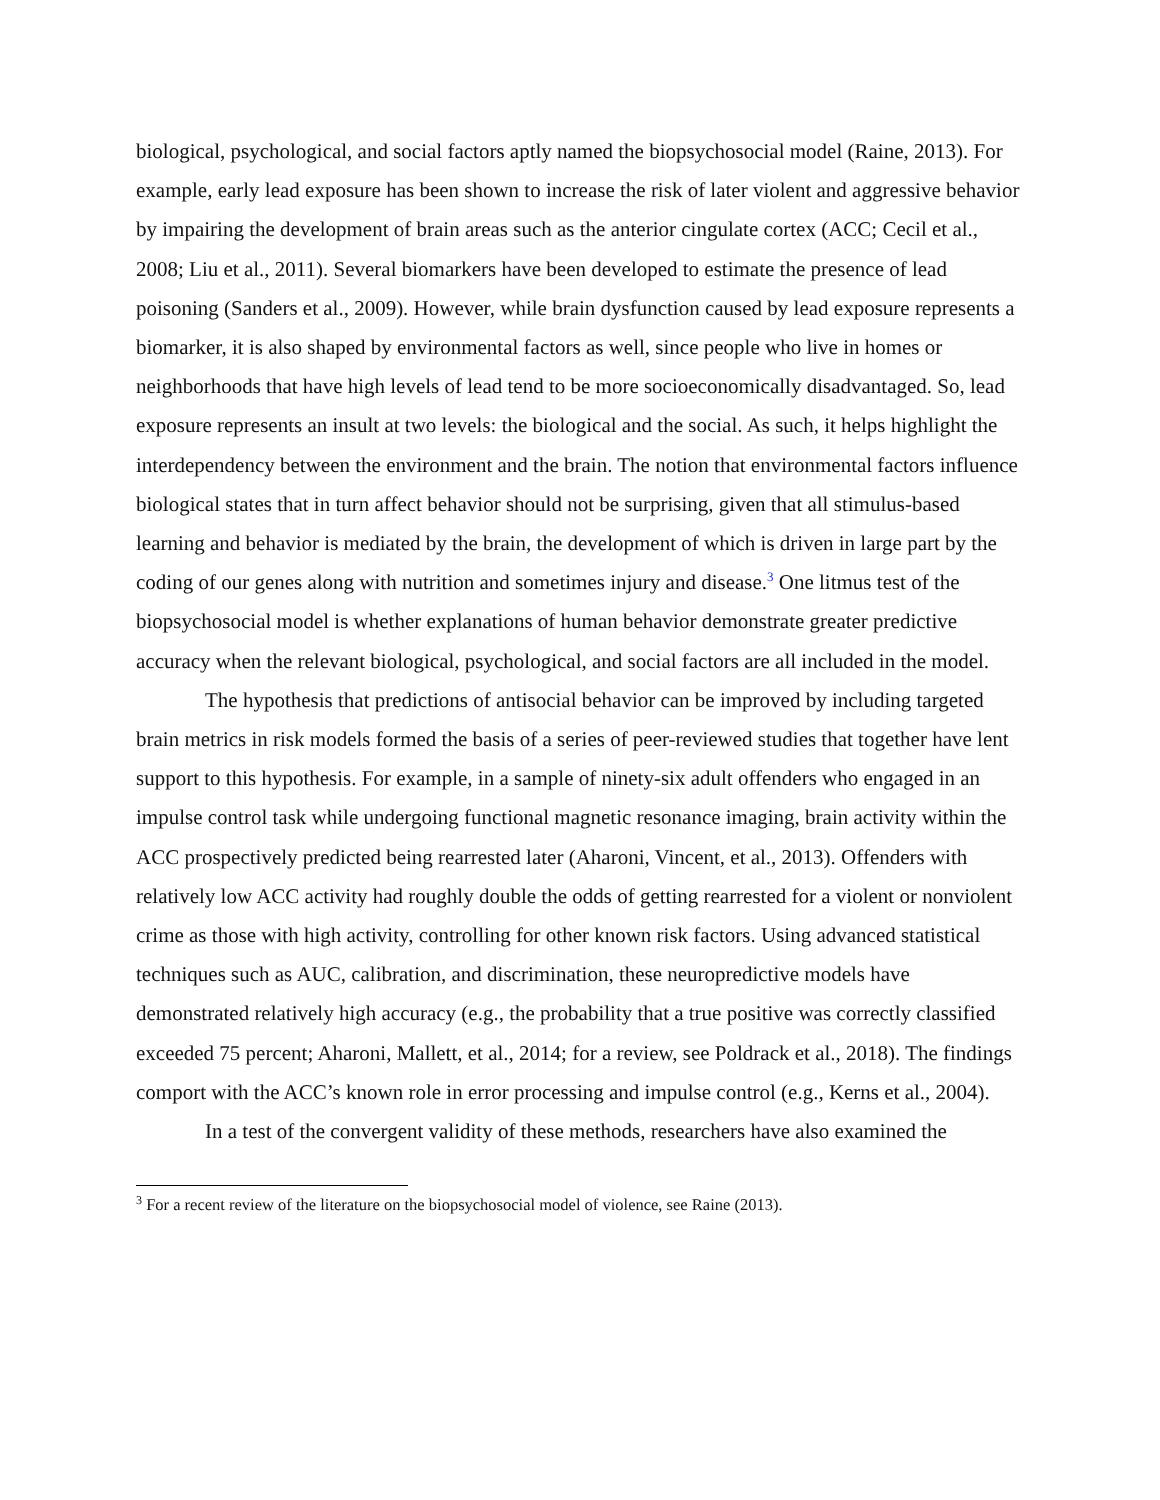biological, psychological, and social factors aptly named the biopsychosocial model (Raine, 2013). For example, early lead exposure has been shown to increase the risk of later violent and aggressive behavior by impairing the development of brain areas such as the anterior cingulate cortex (ACC; Cecil et al., 2008; Liu et al., 2011). Several biomarkers have been developed to estimate the presence of lead poisoning (Sanders et al., 2009). However, while brain dysfunction caused by lead exposure represents a biomarker, it is also shaped by environmental factors as well, since people who live in homes or neighborhoods that have high levels of lead tend to be more socioeconomically disadvantaged. So, lead exposure represents an insult at two levels: the biological and the social. As such, it helps highlight the interdependency between the environment and the brain. The notion that environmental factors influence biological states that in turn affect behavior should not be surprising, given that all stimulus-based learning and behavior is mediated by the brain, the development of which is driven in large part by the coding of our genes along with nutrition and sometimes injury and disease.<sup>3</sup> One litmus test of the biopsychosocial model is whether explanations of human behavior demonstrate greater predictive accuracy when the relevant biological, psychological, and social factors are all included in the model.
The hypothesis that predictions of antisocial behavior can be improved by including targeted brain metrics in risk models formed the basis of a series of peer-reviewed studies that together have lent support to this hypothesis. For example, in a sample of ninety-six adult offenders who engaged in an impulse control task while undergoing functional magnetic resonance imaging, brain activity within the ACC prospectively predicted being rearrested later (Aharoni, Vincent, et al., 2013). Offenders with relatively low ACC activity had roughly double the odds of getting rearrested for a violent or nonviolent crime as those with high activity, controlling for other known risk factors. Using advanced statistical techniques such as AUC, calibration, and discrimination, these neuropredictive models have demonstrated relatively high accuracy (e.g., the probability that a true positive was correctly classified exceeded 75 percent; Aharoni, Mallett, et al., 2014; for a review, see Poldrack et al., 2018). The findings comport with the ACC’s known role in error processing and impulse control (e.g., Kerns et al., 2004).
In a test of the convergent validity of these methods, researchers have also examined the
<sup>3</sup> For a recent review of the literature on the biopsychosocial model of violence, see Raine (2013).